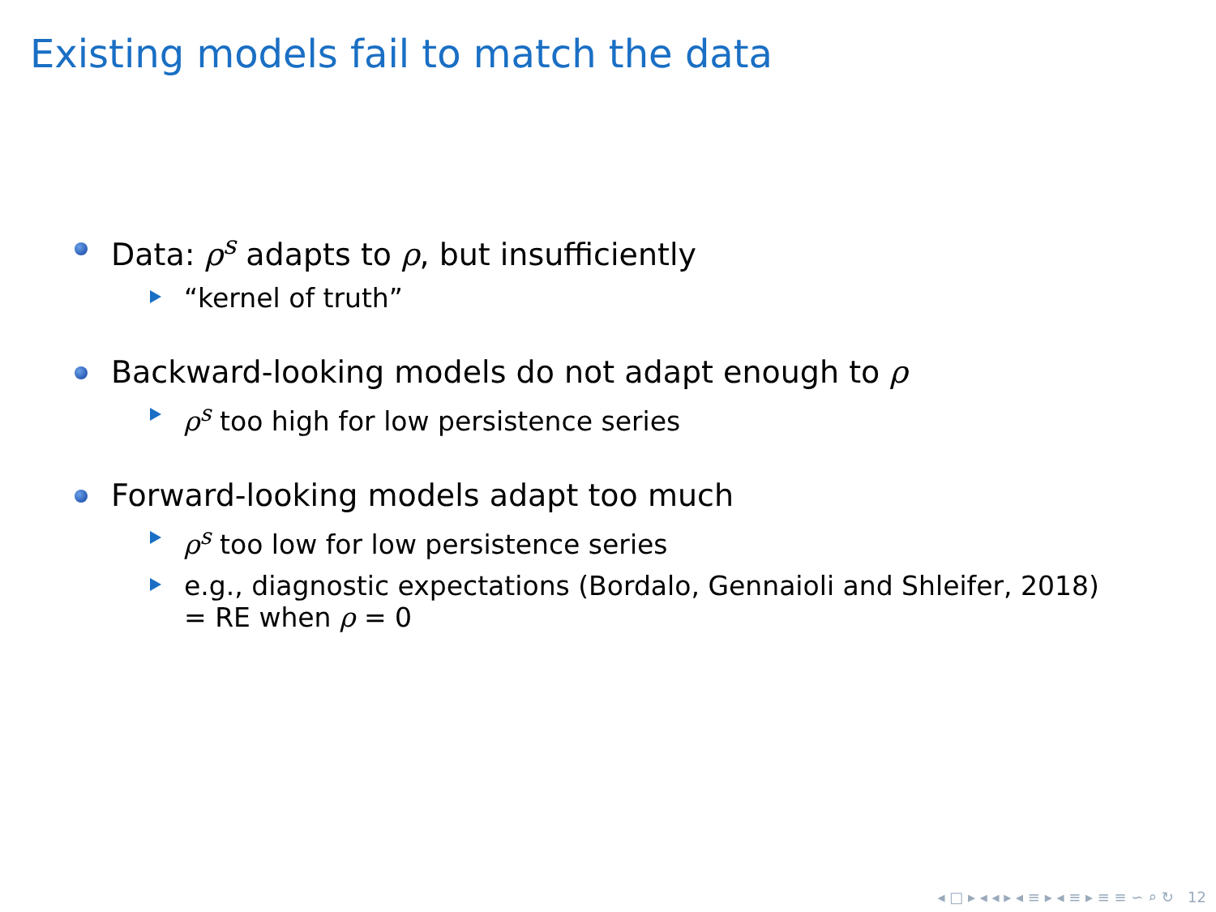Existing models fail to match the data
Data: ρ<sup>s</sup> adapts to ρ, but insufficiently
“kernel of truth”
Backward-looking models do not adapt enough to ρ
ρ<sup>s</sup> too high for low persistence series
Forward-looking models adapt too much
ρ<sup>s</sup> too low for low persistence series
e.g., diagnostic expectations (Bordalo, Gennaioli and Shleifer, 2018)
= RE when ρ = 0
◂ □ ▸ ◂ ◂ ▸ ◂ ≡ ▸ ◂ ≡ ▸ ≡ ≡ ∽ ⌕ ↻ 12